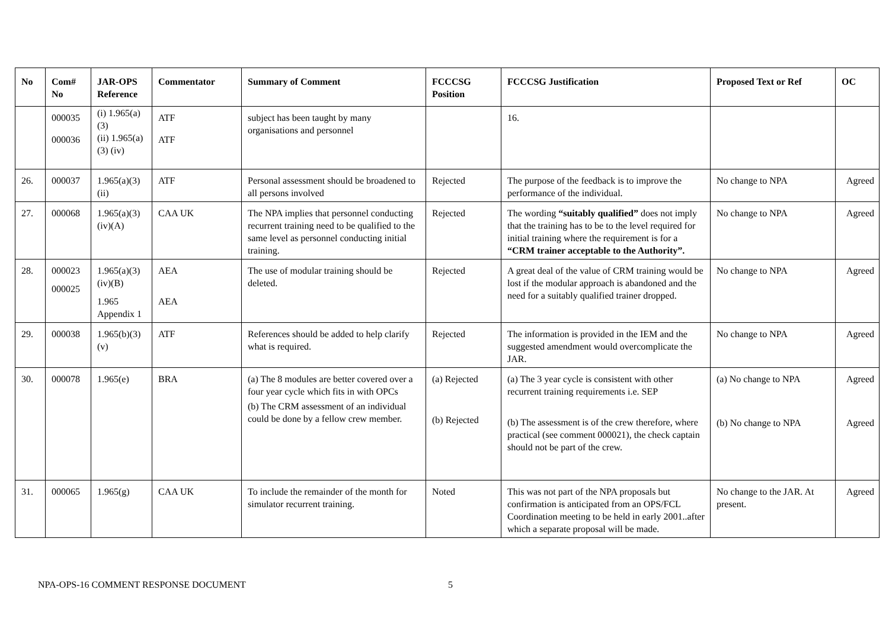| No | Com# No | JAR-OPS Reference | Commentator | Summary of Comment | FCCCSG Position | FCCCSG Justification | Proposed Text or Ref | OC |
| --- | --- | --- | --- | --- | --- | --- | --- | --- |
| | 000035 000036 | (i) 1.965(a)(3) (ii) 1.965(a)(3) (iv) | ATF ATF | subject has been taught by many organisations and personnel | | 16. | | |
| 26. | 000037 | 1.965(a)(3) (ii) | ATF | Personal assessment should be broadened to all persons involved | Rejected | The purpose of the feedback is to improve the performance of the individual. | No change to NPA | Agreed |
| 27. | 000068 | 1.965(a)(3) (iv)(A) | CAA UK | The NPA implies that personnel conducting recurrent training need to be qualified to the same level as personnel conducting initial training. | Rejected | The wording “suitably qualified” does not imply that the training has to be to the level required for initial training where the requirement is for a “CRM trainer acceptable to the Authority”. | No change to NPA | Agreed |
| 28. | 000023 000025 | 1.965(a)(3) (iv)(B) 1.965 Appendix 1 | AEA AEA | The use of modular training should be deleted. | Rejected | A great deal of the value of CRM training would be lost if the modular approach is abandoned and the need for a suitably qualified trainer dropped. | No change to NPA | Agreed |
| 29. | 000038 | 1.965(b)(3) (v) | ATF | References should be added to help clarify what is required. | Rejected | The information is provided in the IEM and the suggested amendment would overcomplicate the JAR. | No change to NPA | Agreed |
| 30. | 000078 | 1.965(e) | BRA | (a) The 8 modules are better covered over a four year cycle which fits in with OPCs (b) The CRM assessment of an individual could be done by a fellow crew member. | (a) Rejected (b) Rejected | (a) The 3 year cycle is consistent with other recurrent training requirements i.e. SEP (b) The assessment is of the crew therefore, where practical (see comment 000021), the check captain should not be part of the crew. | (a) No change to NPA (b) No change to NPA | Agreed Agreed |
| 31. | 000065 | 1.965(g) | CAA UK | To include the remainder of the month for simulator recurrent training. | Noted | This was not part of the NPA proposals but confirmation is anticipated from an OPS/FCL Coordination meeting to be held in early 2001..after which a separate proposal will be made. | No change to the JAR. At present. | Agreed |
NPA-OPS-16 COMMENT RESPONSE DOCUMENT 5